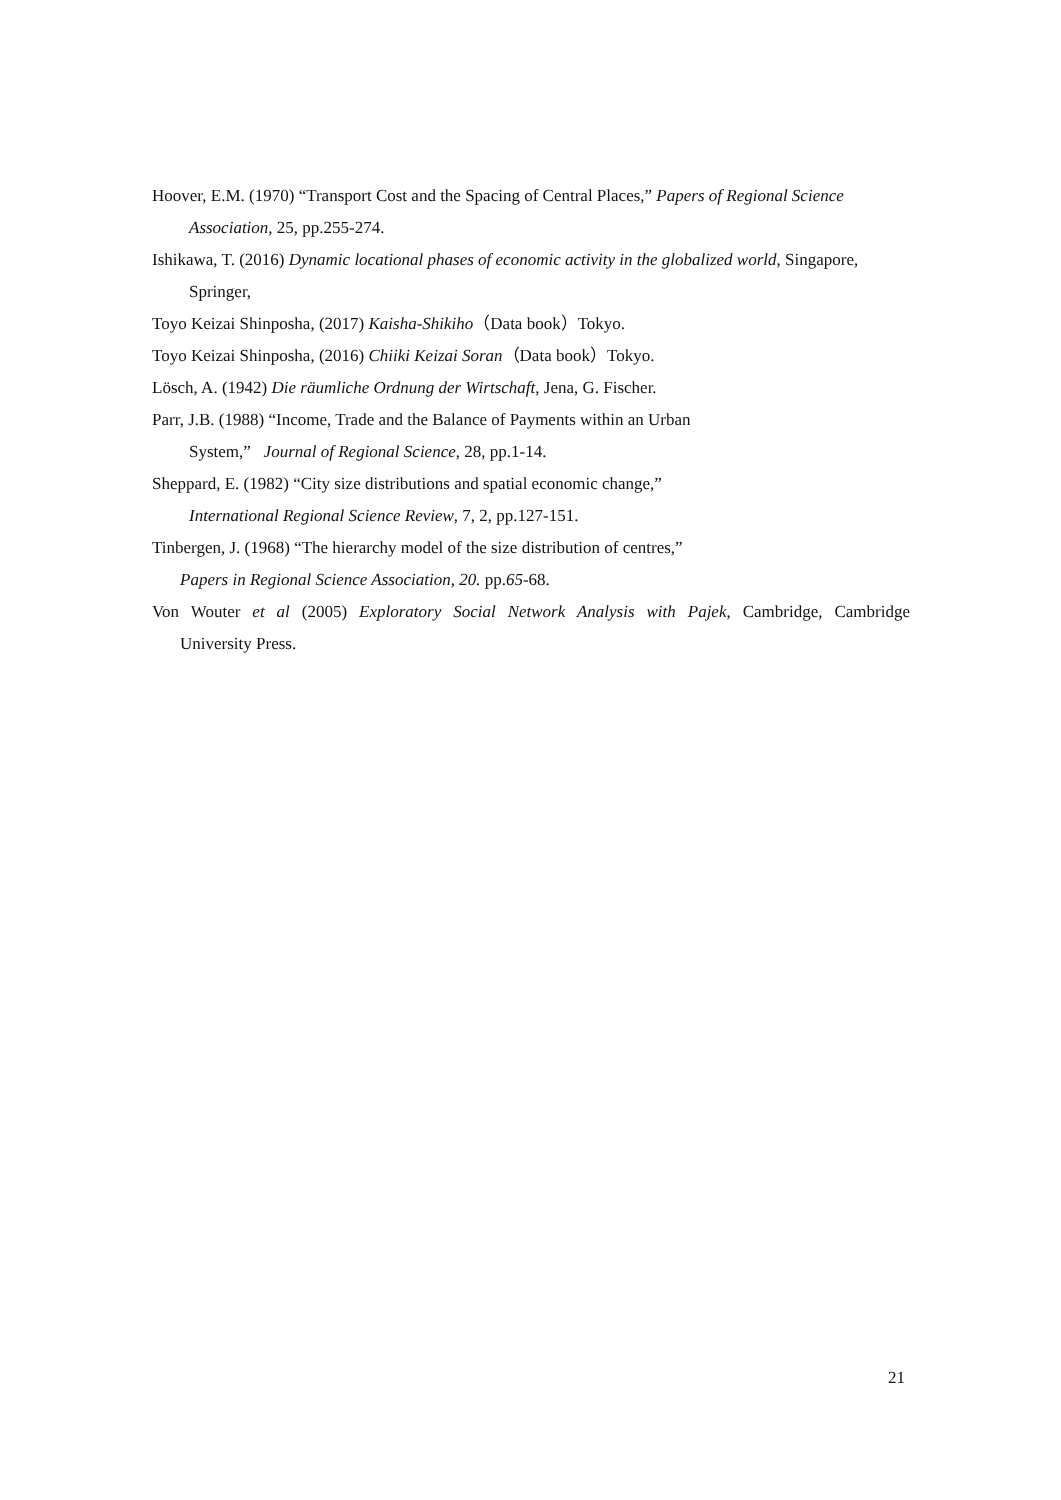Hoover, E.M. (1970) “Transport Cost and the Spacing of Central Places,” Papers of Regional Science
Association, 25, pp.255-274.
Ishikawa, T. (2016) Dynamic locational phases of economic activity in the globalized world, Singapore,
Springer,
Toyo Keizai Shinposha, (2017) Kaisha-Shikiho（Data book）Tokyo.
Toyo Keizai Shinposha, (2016) Chiiki Keizai Soran（Data book）Tokyo.
Lösch, A. (1942) Die räumliche Ordnung der Wirtschaft, Jena, G. Fischer.
Parr, J.B. (1988) “Income, Trade and the Balance of Payments within an Urban
System,” Journal of Regional Science, 28, pp.1-14.
Sheppard, E. (1982) “City size distributions and spatial economic change,”
International Regional Science Review, 7, 2, pp.127-151.
Tinbergen, J. (1968) “The hierarchy model of the size distribution of centres,”
Papers in Regional Science Association, 20. pp.65-68.
Von Wouter et al (2005) Exploratory Social Network Analysis with Pajek, Cambridge, Cambridge
University Press.
21